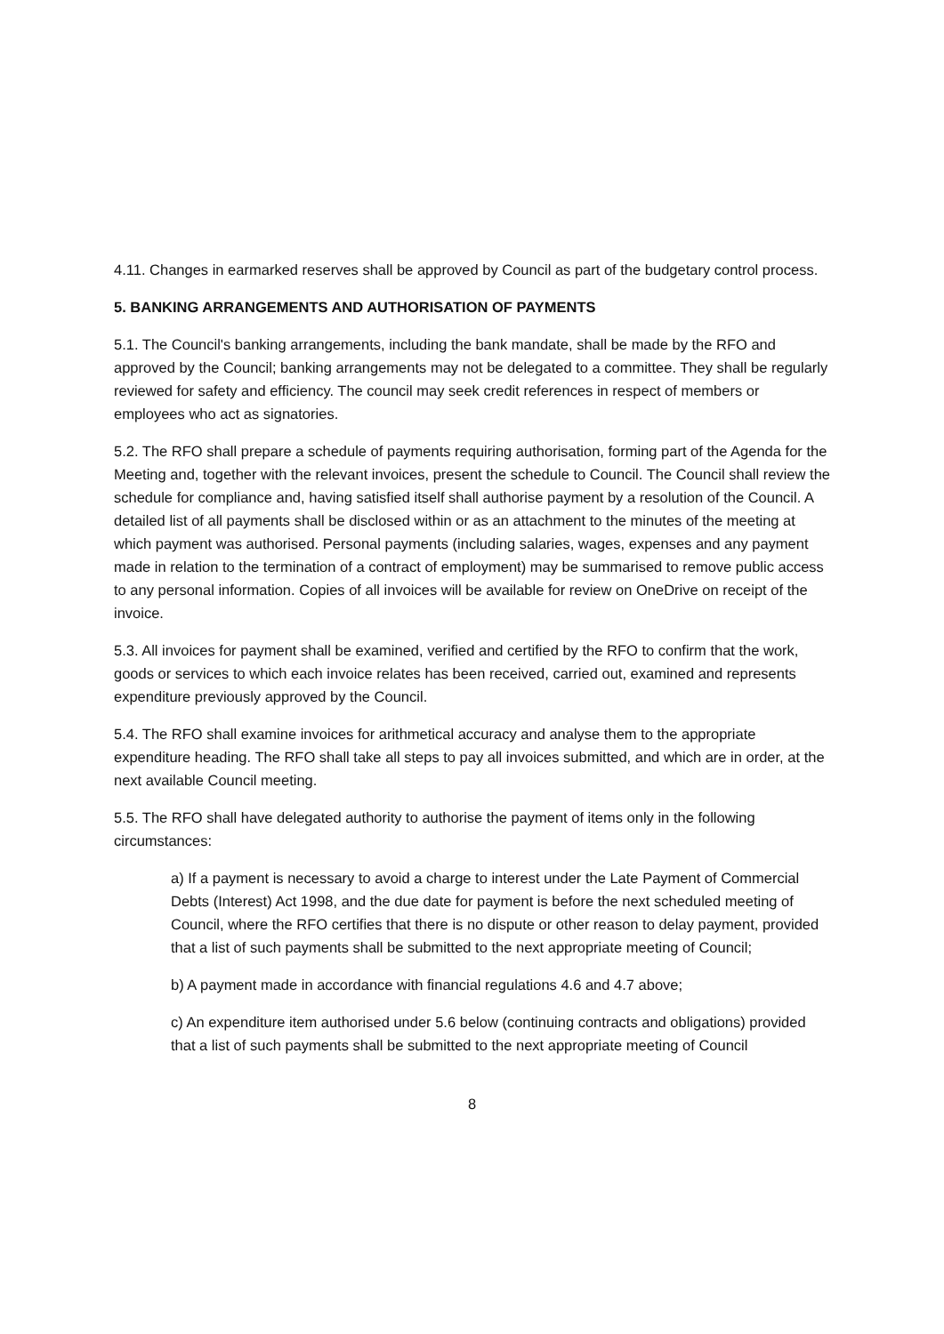4.11. Changes in earmarked reserves shall be approved by Council as part of the budgetary control process.
5. BANKING ARRANGEMENTS AND AUTHORISATION OF PAYMENTS
5.1. The Council's banking arrangements, including the bank mandate, shall be made by the RFO and approved by the Council; banking arrangements may not be delegated to a committee. They shall be regularly reviewed for safety and efficiency. The council may seek credit references in respect of members or employees who act as signatories.
5.2. The RFO shall prepare a schedule of payments requiring authorisation, forming part of the Agenda for the Meeting and, together with the relevant invoices, present the schedule to Council. The Council shall review the schedule for compliance and, having satisfied itself shall authorise payment by a resolution of the Council. A detailed list of all payments shall be disclosed within or as an attachment to the minutes of the meeting at which payment was authorised. Personal payments (including salaries, wages, expenses and any payment made in relation to the termination of a contract of employment) may be summarised to remove public access to any personal information. Copies of all invoices will be available for review on OneDrive on receipt of the invoice.
5.3. All invoices for payment shall be examined, verified and certified by the RFO to confirm that the work, goods or services to which each invoice relates has been received, carried out, examined and represents expenditure previously approved by the Council.
5.4. The RFO shall examine invoices for arithmetical accuracy and analyse them to the appropriate expenditure heading. The RFO shall take all steps to pay all invoices submitted, and which are in order, at the next available Council meeting.
5.5. The RFO shall have delegated authority to authorise the payment of items only in the following circumstances:
a) If a payment is necessary to avoid a charge to interest under the Late Payment of Commercial Debts (Interest) Act 1998, and the due date for payment is before the next scheduled meeting of Council, where the RFO certifies that there is no dispute or other reason to delay payment, provided that a list of such payments shall be submitted to the next appropriate meeting of Council;
b) A payment made in accordance with financial regulations 4.6 and 4.7 above;
c) An expenditure item authorised under 5.6 below (continuing contracts and obligations) provided that a list of such payments shall be submitted to the next appropriate meeting of Council
8